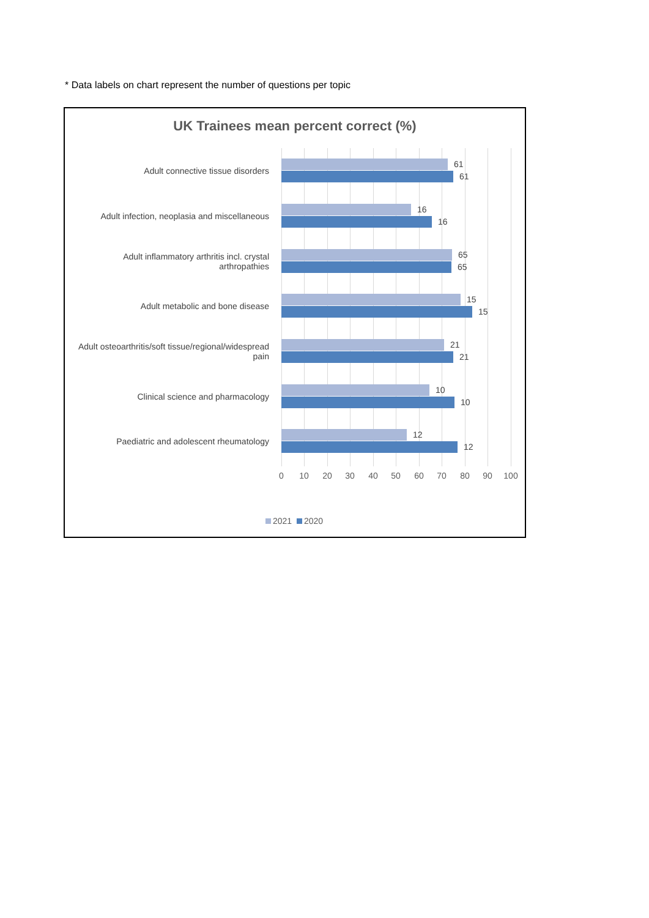* Data labels on chart represent the number of questions per topic
UK Trainees mean percent correct (%)
Adult connective tissue disorders
61
61
Adult infection, neoplasia and miscellaneous
16
16
Adult inflammatory arthritis incl. crystal arthropathies
65
65
Adult metabolic and bone disease
15
15
Adult osteoarthritis/soft tissue/regional/widespread pain
21
21
Clinical science and pharmacology
10
10
Paediatric and adolescent rheumatology
12
12
0 10 20 30 40 50 60 70 80 90 100
2021 2020